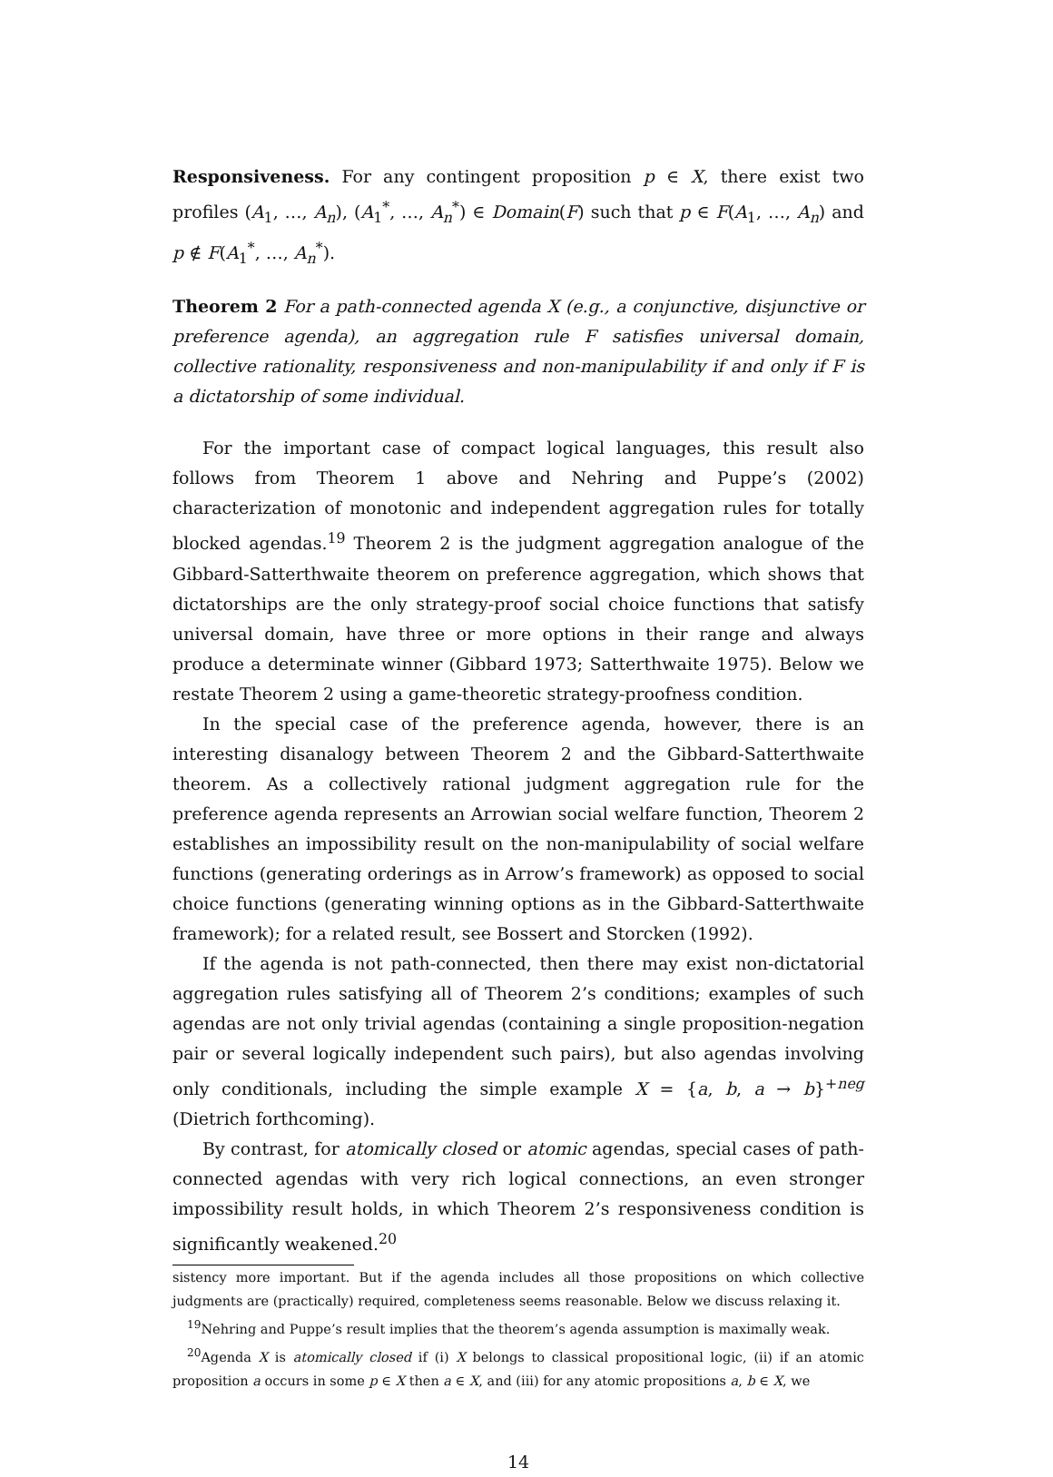Responsiveness. For any contingent proposition p ∈ X, there exist two profiles (A<sub>1</sub>, …, A<sub>n</sub>), (A<sub>1</sub><sup>*</sup>, …, A<sub>n</sub><sup>*</sup>) ∈ Domain(F) such that p ∈ F(A<sub>1</sub>, …, A<sub>n</sub>) and p ∉ F(A<sub>1</sub><sup>*</sup>, …, A<sub>n</sub><sup>*</sup>).
Theorem 2 For a path-connected agenda X (e.g., a conjunctive, disjunctive or preference agenda), an aggregation rule F satisfies universal domain, collective rationality, responsiveness and non-manipulability if and only if F is a dictatorship of some individual.
For the important case of compact logical languages, this result also follows from Theorem 1 above and Nehring and Puppe’s (2002) characterization of monotonic and independent aggregation rules for totally blocked agendas.<sup>19</sup> Theorem 2 is the judgment aggregation analogue of the Gibbard-Satterthwaite theorem on preference aggregation, which shows that dictatorships are the only strategy-proof social choice functions that satisfy universal domain, have three or more options in their range and always produce a determinate winner (Gibbard 1973; Satterthwaite 1975). Below we restate Theorem 2 using a game-theoretic strategy-proofness condition.
In the special case of the preference agenda, however, there is an interesting disanalogy between Theorem 2 and the Gibbard-Satterthwaite theorem. As a collectively rational judgment aggregation rule for the preference agenda represents an Arrowian social welfare function, Theorem 2 establishes an impossibility result on the non-manipulability of social welfare functions (generating orderings as in Arrow’s framework) as opposed to social choice functions (generating winning options as in the Gibbard-Satterthwaite framework); for a related result, see Bossert and Storcken (1992).
If the agenda is not path-connected, then there may exist non-dictatorial aggregation rules satisfying all of Theorem 2’s conditions; examples of such agendas are not only trivial agendas (containing a single proposition-negation pair or several logically independent such pairs), but also agendas involving only conditionals, including the simple example X = {a, b, a → b}<sup>+neg</sup> (Dietrich forthcoming).
By contrast, for atomically closed or atomic agendas, special cases of path-connected agendas with very rich logical connections, an even stronger impossibility result holds, in which Theorem 2’s responsiveness condition is significantly weakened.<sup>20</sup>
sistency more important. But if the agenda includes all those propositions on which collective judgments are (practically) required, completeness seems reasonable. Below we discuss relaxing it.
<sup>19</sup> Nehring and Puppe’s result implies that the theorem’s agenda assumption is maximally weak.
<sup>20</sup> Agenda X is atomically closed if (i) X belongs to classical propositional logic, (ii) if an atomic proposition a occurs in some p ∈ X then a ∈ X, and (iii) for any atomic propositions a, b ∈ X, we
14